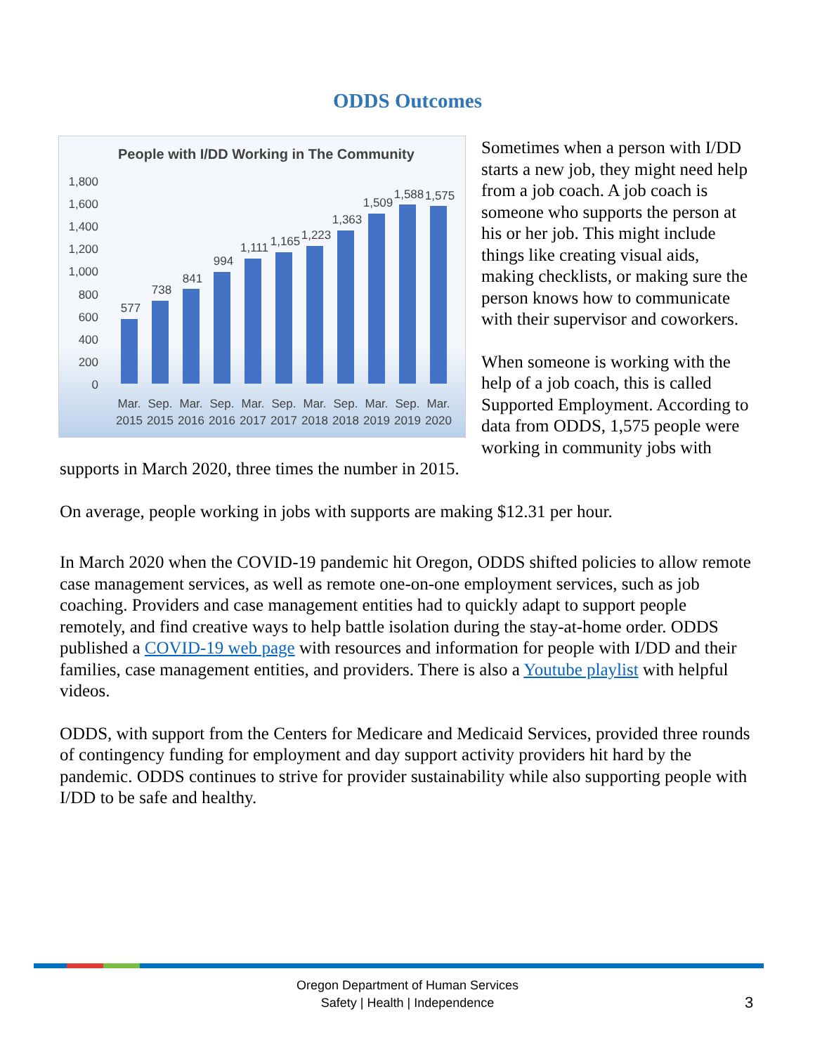ODDS Outcomes
People with I/DD Working in The Community
1,800
1,600
1,400
1,200
1,000
800
600
400
200
0
577
738
841
994
1,111
1,165
1,223
1,363
1,509
1,588
1,575
Mar.
Sep.
Mar.
Sep.
Mar.
Sep.
Mar.
Sep.
Mar.
Sep.
Mar.
2015
2015
2016
2016
2017
2017
2018
2018
2019
2019
2020
Sometimes when a person with I/DD starts a new job, they might need help from a job coach. A job coach is someone who supports the person at his or her job. This might include things like creating visual aids, making checklists, or making sure the person knows how to communicate with their supervisor and coworkers.
When someone is working with the help of a job coach, this is called Supported Employment. According to data from ODDS, 1,575 people were working in community jobs with supports in March 2020, three times the number in 2015.
On average, people working in jobs with supports are making $12.31 per hour.
In March 2020 when the COVID-19 pandemic hit Oregon, ODDS shifted policies to allow remote case management services, as well as remote one-on-one employment services, such as job coaching. Providers and case management entities had to quickly adapt to support people remotely, and find creative ways to help battle isolation during the stay-at-home order. ODDS published a COVID-19 web page with resources and information for people with I/DD and their families, case management entities, and providers. There is also a Youtube playlist with helpful videos.
ODDS, with support from the Centers for Medicare and Medicaid Services, provided three rounds of contingency funding for employment and day support activity providers hit hard by the pandemic. ODDS continues to strive for provider sustainability while also supporting people with I/DD to be safe and healthy.
Oregon Department of Human Services
Safety | Health | Independence
3